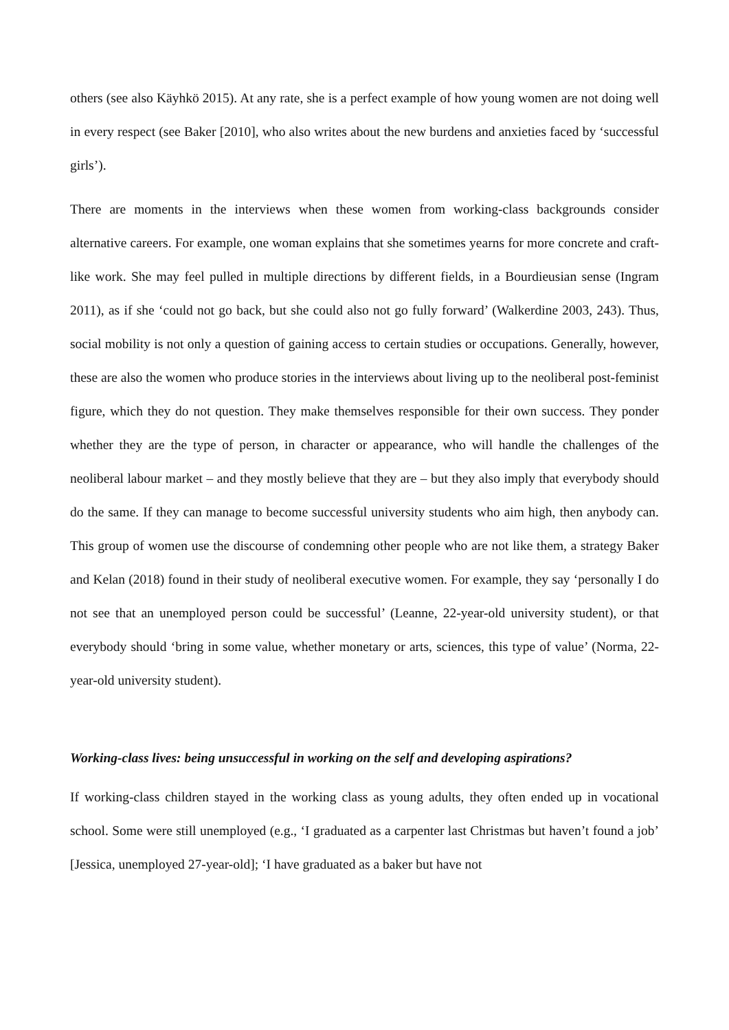others (see also Käyhkö 2015). At any rate, she is a perfect example of how young women are not doing well in every respect (see Baker [2010], who also writes about the new burdens and anxieties faced by ‘successful girls’).
There are moments in the interviews when these women from working-class backgrounds consider alternative careers. For example, one woman explains that she sometimes yearns for more concrete and craft-like work. She may feel pulled in multiple directions by different fields, in a Bourdieusian sense (Ingram 2011), as if she ‘could not go back, but she could also not go fully forward’ (Walkerdine 2003, 243). Thus, social mobility is not only a question of gaining access to certain studies or occupations. Generally, however, these are also the women who produce stories in the interviews about living up to the neoliberal post-feminist figure, which they do not question. They make themselves responsible for their own success. They ponder whether they are the type of person, in character or appearance, who will handle the challenges of the neoliberal labour market – and they mostly believe that they are – but they also imply that everybody should do the same. If they can manage to become successful university students who aim high, then anybody can. This group of women use the discourse of condemning other people who are not like them, a strategy Baker and Kelan (2018) found in their study of neoliberal executive women. For example, they say ‘personally I do not see that an unemployed person could be successful’ (Leanne, 22-year-old university student), or that everybody should ‘bring in some value, whether monetary or arts, sciences, this type of value’ (Norma, 22-year-old university student).
Working-class lives: being unsuccessful in working on the self and developing aspirations?
If working-class children stayed in the working class as young adults, they often ended up in vocational school. Some were still unemployed (e.g., ‘I graduated as a carpenter last Christmas but haven’t found a job’ [Jessica, unemployed 27-year-old]; ‘I have graduated as a baker but have not